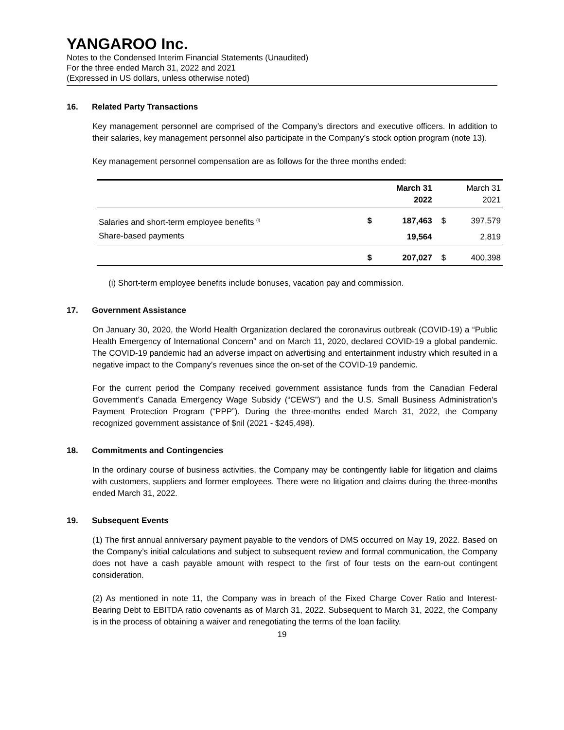YANGAROO Inc.
Notes to the Condensed Interim Financial Statements (Unaudited)
For the three ended March 31, 2022 and 2021
(Expressed in US dollars, unless otherwise noted)
16. Related Party Transactions
Key management personnel are comprised of the Company’s directors and executive officers. In addition to their salaries, key management personnel also participate in the Company’s stock option program (note 13).
Key management personnel compensation are as follows for the three months ended:
| | March 31 2022 | | March 31 2021 | |
| Salaries and short-term employee benefits <sup>(i)</sup> | $ | 187,463 | $ | 397,579 |
| Share-based payments | | 19,564 | | 2,819 |
| | $ | 207,027 | $ | 400,398 |
(i) Short-term employee benefits include bonuses, vacation pay and commission.
17. Government Assistance
On January 30, 2020, the World Health Organization declared the coronavirus outbreak (COVID-19) a “Public Health Emergency of International Concern” and on March 11, 2020, declared COVID-19 a global pandemic. The COVID-19 pandemic had an adverse impact on advertising and entertainment industry which resulted in a negative impact to the Company’s revenues since the on-set of the COVID-19 pandemic.
For the current period the Company received government assistance funds from the Canadian Federal Government’s Canada Emergency Wage Subsidy (“CEWS”) and the U.S. Small Business Administration’s Payment Protection Program (“PPP”). During the three-months ended March 31, 2022, the Company recognized government assistance of $nil (2021 - $245,498).
18. Commitments and Contingencies
In the ordinary course of business activities, the Company may be contingently liable for litigation and claims with customers, suppliers and former employees. There were no litigation and claims during the three-months ended March 31, 2022.
19. Subsequent Events
(1) The first annual anniversary payment payable to the vendors of DMS occurred on May 19, 2022. Based on the Company’s initial calculations and subject to subsequent review and formal communication, the Company does not have a cash payable amount with respect to the first of four tests on the earn-out contingent consideration.
(2) As mentioned in note 11, the Company was in breach of the Fixed Charge Cover Ratio and Interest-Bearing Debt to EBITDA ratio covenants as of March 31, 2022. Subsequent to March 31, 2022, the Company is in the process of obtaining a waiver and renegotiating the terms of the loan facility.
19